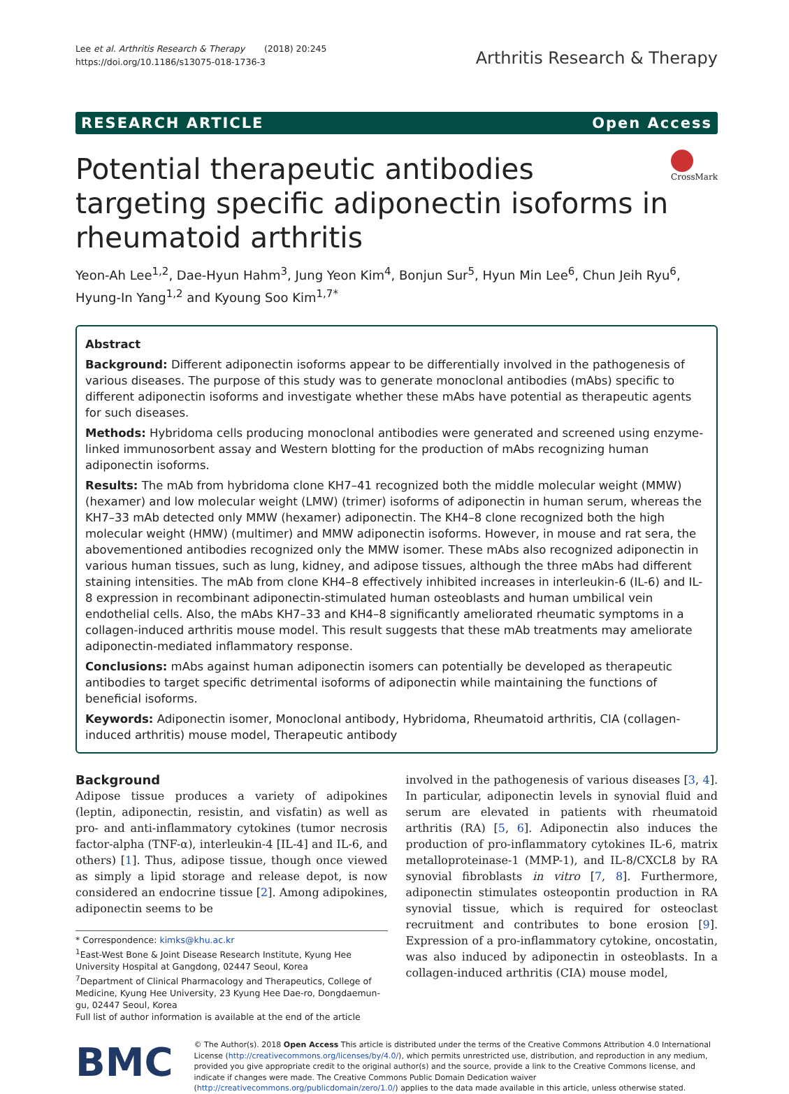Lee et al. Arthritis Research & Therapy (2018) 20:245
https://doi.org/10.1186/s13075-018-1736-3
Arthritis Research & Therapy
RESEARCH ARTICLE Open Access
Potential therapeutic antibodies targeting specific adiponectin isoforms in rheumatoid arthritis
CrossMark
Yeon-Ah Lee<sup>1,2</sup>, Dae-Hyun Hahm<sup>3</sup>, Jung Yeon Kim<sup>4</sup>, Bonjun Sur<sup>5</sup>, Hyun Min Lee<sup>6</sup>, Chun Jeih Ryu<sup>6</sup>, Hyung-In Yang<sup>1,2</sup> and Kyoung Soo Kim<sup>1,7*</sup>
Abstract
Background: Different adiponectin isoforms appear to be differentially involved in the pathogenesis of various diseases. The purpose of this study was to generate monoclonal antibodies (mAbs) specific to different adiponectin isoforms and investigate whether these mAbs have potential as therapeutic agents for such diseases.
Methods: Hybridoma cells producing monoclonal antibodies were generated and screened using enzyme-linked immunosorbent assay and Western blotting for the production of mAbs recognizing human adiponectin isoforms.
Results: The mAb from hybridoma clone KH7–41 recognized both the middle molecular weight (MMW) (hexamer) and low molecular weight (LMW) (trimer) isoforms of adiponectin in human serum, whereas the KH7–33 mAb detected only MMW (hexamer) adiponectin. The KH4–8 clone recognized both the high molecular weight (HMW) (multimer) and MMW adiponectin isoforms. However, in mouse and rat sera, the abovementioned antibodies recognized only the MMW isomer. These mAbs also recognized adiponectin in various human tissues, such as lung, kidney, and adipose tissues, although the three mAbs had different staining intensities. The mAb from clone KH4–8 effectively inhibited increases in interleukin-6 (IL-6) and IL-8 expression in recombinant adiponectin-stimulated human osteoblasts and human umbilical vein endothelial cells. Also, the mAbs KH7–33 and KH4–8 significantly ameliorated rheumatic symptoms in a collagen-induced arthritis mouse model. This result suggests that these mAb treatments may ameliorate adiponectin-mediated inflammatory response.
Conclusions: mAbs against human adiponectin isomers can potentially be developed as therapeutic antibodies to target specific detrimental isoforms of adiponectin while maintaining the functions of beneficial isoforms.
Keywords: Adiponectin isomer, Monoclonal antibody, Hybridoma, Rheumatoid arthritis, CIA (collagen-induced arthritis) mouse model, Therapeutic antibody
Background
Adipose tissue produces a variety of adipokines (leptin, adiponectin, resistin, and visfatin) as well as pro- and anti-inflammatory cytokines (tumor necrosis factor-alpha (TNF-α), interleukin-4 [IL-4] and IL-6, and others) [1]. Thus, adipose tissue, though once viewed as simply a lipid storage and release depot, is now considered an endocrine tissue [2]. Among adipokines, adiponectin seems to be
* Correspondence: kimks@khu.ac.kr
<sup>1</sup> East-West Bone & Joint Disease Research Institute, Kyung Hee University Hospital at Gangdong, 02447 Seoul, Korea
<sup>7</sup> Department of Clinical Pharmacology and Therapeutics, College of Medicine, Kyung Hee University, 23 Kyung Hee Dae-ro, Dongdaemun-gu, 02447 Seoul, Korea
Full list of author information is available at the end of the article
involved in the pathogenesis of various diseases [3, 4]. In particular, adiponectin levels in synovial fluid and serum are elevated in patients with rheumatoid arthritis (RA) [5, 6]. Adiponectin also induces the production of pro-inflammatory cytokines IL-6, matrix metalloproteinase-1 (MMP-1), and IL-8/CXCL8 by RA synovial fibroblasts in vitro [7, 8]. Furthermore, adiponectin stimulates osteopontin production in RA synovial tissue, which is required for osteoclast recruitment and contributes to bone erosion [9]. Expression of a pro-inflammatory cytokine, oncostatin, was also induced by adiponectin in osteoblasts. In a collagen-induced arthritis (CIA) mouse model,
BMC
© The Author(s). 2018 Open Access This article is distributed under the terms of the Creative Commons Attribution 4.0 International License (http://creativecommons.org/licenses/by/4.0/), which permits unrestricted use, distribution, and reproduction in any medium, provided you give appropriate credit to the original author(s) and the source, provide a link to the Creative Commons license, and indicate if changes were made. The Creative Commons Public Domain Dedication waiver (http://creativecommons.org/publicdomain/zero/1.0/) applies to the data made available in this article, unless otherwise stated.